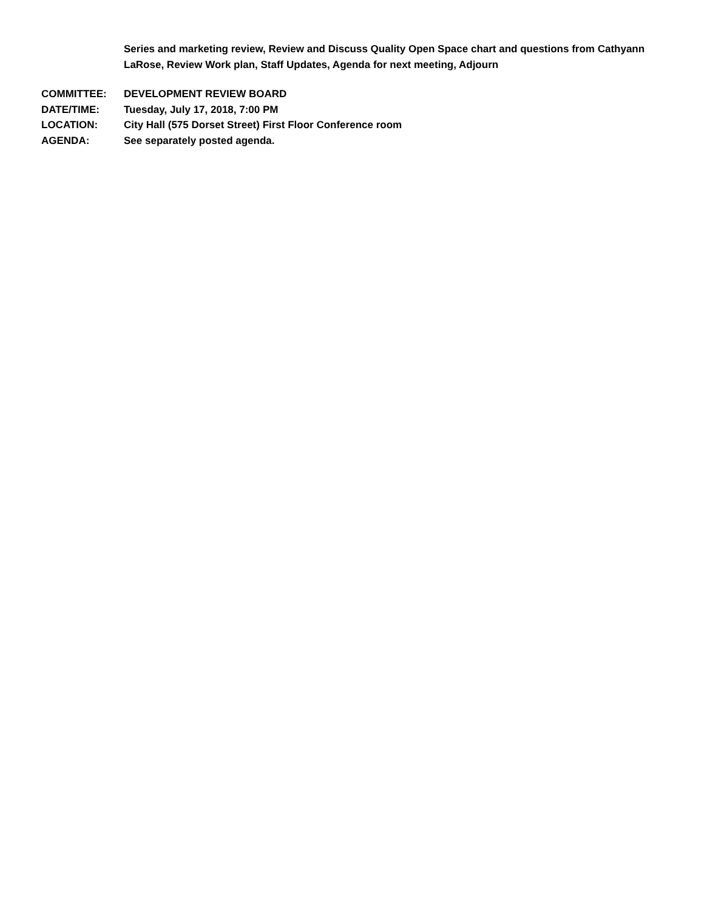Series and marketing review, Review and Discuss Quality Open Space chart and questions from Cathyann LaRose, Review Work plan, Staff Updates, Agenda for next meeting, Adjourn
COMMITTEE: DEVELOPMENT REVIEW BOARD
DATE/TIME: Tuesday, July 17, 2018, 7:00 PM
LOCATION: City Hall (575 Dorset Street) First Floor Conference room
AGENDA: See separately posted agenda.